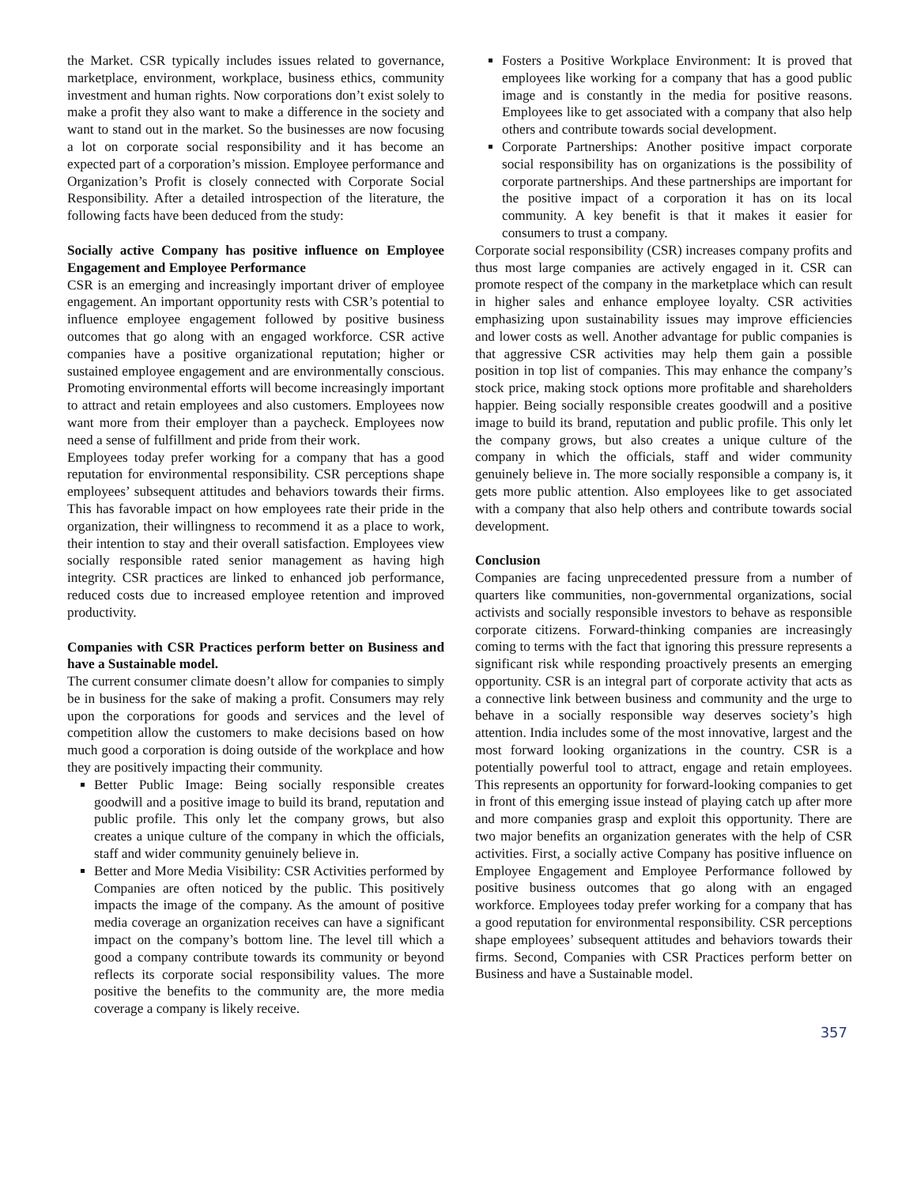the Market. CSR typically includes issues related to governance, marketplace, environment, workplace, business ethics, community investment and human rights. Now corporations don’t exist solely to make a profit they also want to make a difference in the society and want to stand out in the market. So the businesses are now focusing a lot on corporate social responsibility and it has become an expected part of a corporation’s mission. Employee performance and Organization’s Profit is closely connected with Corporate Social Responsibility. After a detailed introspection of the literature, the following facts have been deduced from the study:
Socially active Company has positive influence on Employee Engagement and Employee Performance
CSR is an emerging and increasingly important driver of employee engagement. An important opportunity rests with CSR’s potential to influence employee engagement followed by positive business outcomes that go along with an engaged workforce. CSR active companies have a positive organizational reputation; higher or sustained employee engagement and are environmentally conscious. Promoting environmental efforts will become increasingly important to attract and retain employees and also customers. Employees now want more from their employer than a paycheck. Employees now need a sense of fulfillment and pride from their work.
Employees today prefer working for a company that has a good reputation for environmental responsibility. CSR perceptions shape employees’ subsequent attitudes and behaviors towards their firms. This has favorable impact on how employees rate their pride in the organization, their willingness to recommend it as a place to work, their intention to stay and their overall satisfaction. Employees view socially responsible rated senior management as having high integrity. CSR practices are linked to enhanced job performance, reduced costs due to increased employee retention and improved productivity.
Companies with CSR Practices perform better on Business and have a Sustainable model.
The current consumer climate doesn’t allow for companies to simply be in business for the sake of making a profit. Consumers may rely upon the corporations for goods and services and the level of competition allow the customers to make decisions based on how much good a corporation is doing outside of the workplace and how they are positively impacting their community.
Better Public Image: Being socially responsible creates goodwill and a positive image to build its brand, reputation and public profile. This only let the company grows, but also creates a unique culture of the company in which the officials, staff and wider community genuinely believe in.
Better and More Media Visibility: CSR Activities performed by Companies are often noticed by the public. This positively impacts the image of the company. As the amount of positive media coverage an organization receives can have a significant impact on the company’s bottom line. The level till which a good a company contribute towards its community or beyond reflects its corporate social responsibility values. The more positive the benefits to the community are, the more media coverage a company is likely receive.
Fosters a Positive Workplace Environment: It is proved that employees like working for a company that has a good public image and is constantly in the media for positive reasons. Employees like to get associated with a company that also help others and contribute towards social development.
Corporate Partnerships: Another positive impact corporate social responsibility has on organizations is the possibility of corporate partnerships. And these partnerships are important for the positive impact of a corporation it has on its local community. A key benefit is that it makes it easier for consumers to trust a company.
Corporate social responsibility (CSR) increases company profits and thus most large companies are actively engaged in it. CSR can promote respect of the company in the marketplace which can result in higher sales and enhance employee loyalty. CSR activities emphasizing upon sustainability issues may improve efficiencies and lower costs as well. Another advantage for public companies is that aggressive CSR activities may help them gain a possible position in top list of companies. This may enhance the company’s stock price, making stock options more profitable and shareholders happier. Being socially responsible creates goodwill and a positive image to build its brand, reputation and public profile. This only let the company grows, but also creates a unique culture of the company in which the officials, staff and wider community genuinely believe in. The more socially responsible a company is, it gets more public attention. Also employees like to get associated with a company that also help others and contribute towards social development.
Conclusion
Companies are facing unprecedented pressure from a number of quarters like communities, non-governmental organizations, social activists and socially responsible investors to behave as responsible corporate citizens. Forward-thinking companies are increasingly coming to terms with the fact that ignoring this pressure represents a significant risk while responding proactively presents an emerging opportunity. CSR is an integral part of corporate activity that acts as a connective link between business and community and the urge to behave in a socially responsible way deserves society’s high attention. India includes some of the most innovative, largest and the most forward looking organizations in the country. CSR is a potentially powerful tool to attract, engage and retain employees. This represents an opportunity for forward-looking companies to get in front of this emerging issue instead of playing catch up after more and more companies grasp and exploit this opportunity. There are two major benefits an organization generates with the help of CSR activities. First, a socially active Company has positive influence on Employee Engagement and Employee Performance followed by positive business outcomes that go along with an engaged workforce. Employees today prefer working for a company that has a good reputation for environmental responsibility. CSR perceptions shape employees’ subsequent attitudes and behaviors towards their firms. Second, Companies with CSR Practices perform better on Business and have a Sustainable model.
357